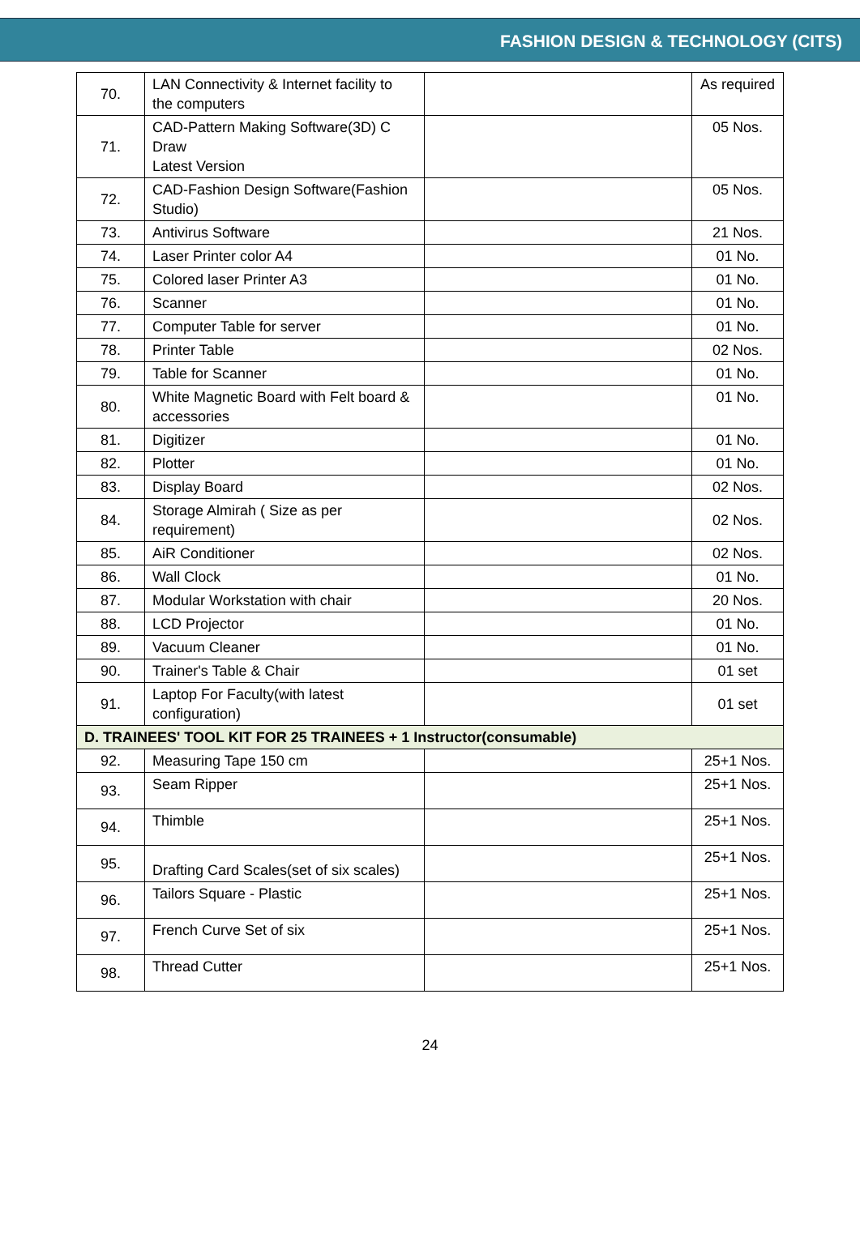FASHION DESIGN & TECHNOLOGY (CITS)
| 70. | LAN Connectivity & Internet facility to the computers | | As required |
| 71. | CAD-Pattern Making Software(3D) C Draw Latest Version | | 05 Nos. |
| 72. | CAD-Fashion Design Software(Fashion Studio) | | 05 Nos. |
| 73. | Antivirus Software | | 21 Nos. |
| 74. | Laser Printer color A4 | | 01 No. |
| 75. | Colored laser Printer A3 | | 01 No. |
| 76. | Scanner | | 01 No. |
| 77. | Computer Table for server | | 01 No. |
| 78. | Printer Table | | 02 Nos. |
| 79. | Table for Scanner | | 01 No. |
| 80. | White Magnetic Board with Felt board & accessories | | 01 No. |
| 81. | Digitizer | | 01 No. |
| 82. | Plotter | | 01 No. |
| 83. | Display Board | | 02 Nos. |
| 84. | Storage Almirah ( Size as per requirement) | | 02 Nos. |
| 85. | AiR Conditioner | | 02 Nos. |
| 86. | Wall Clock | | 01 No. |
| 87. | Modular Workstation with chair | | 20 Nos. |
| 88. | LCD Projector | | 01 No. |
| 89. | Vacuum Cleaner | | 01 No. |
| 90. | Trainer's Table & Chair | | 01 set |
| 91. | Laptop For Faculty(with latest configuration) | | 01 set |
| D. TRAINEES' TOOL KIT FOR 25 TRAINEES + 1 Instructor(consumable) | | | |
| 92. | Measuring Tape 150 cm | | 25+1 Nos. |
| 93. | Seam Ripper | | 25+1 Nos. |
| 94. | Thimble | | 25+1 Nos. |
| 95. | Drafting Card Scales(set of six scales) | | 25+1 Nos. |
| 96. | Tailors Square - Plastic | | 25+1 Nos. |
| 97. | French Curve Set of six | | 25+1 Nos. |
| 98. | Thread Cutter | | 25+1 Nos. |
24